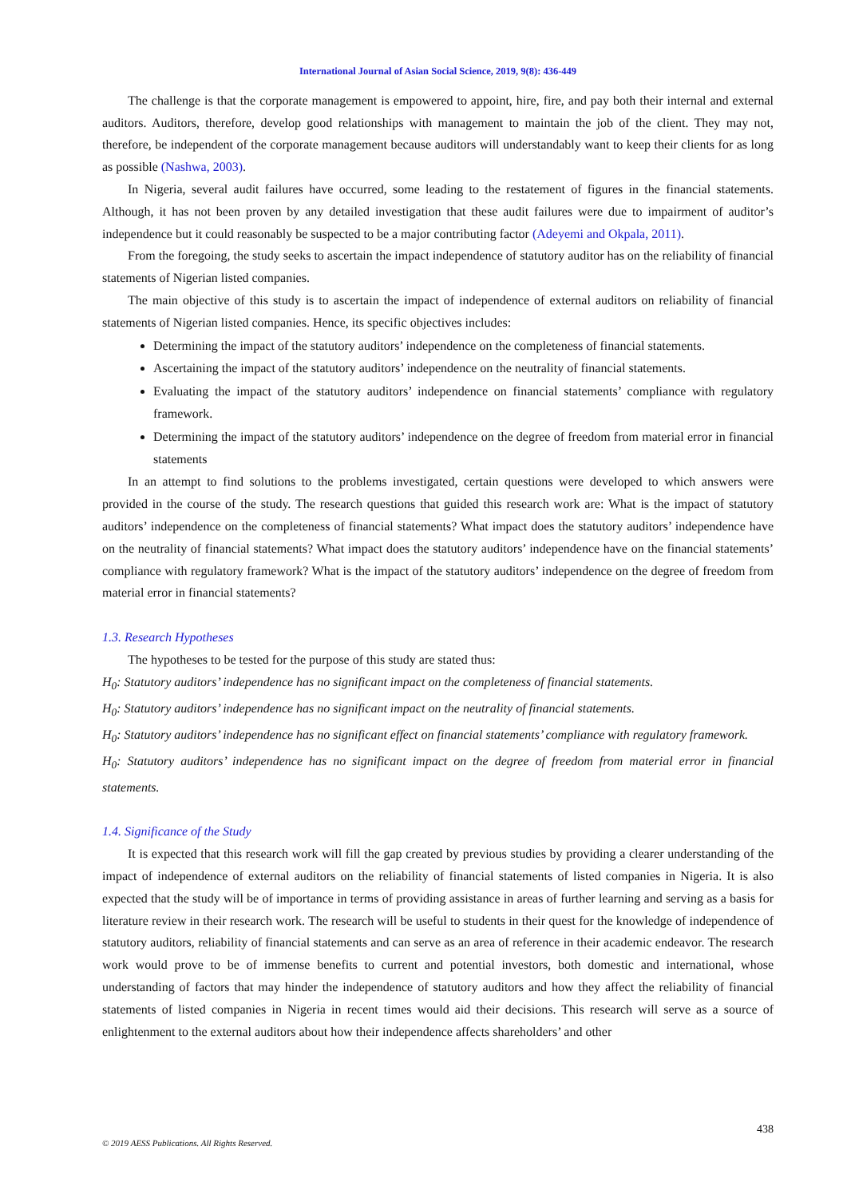International Journal of Asian Social Science, 2019, 9(8): 436-449
The challenge is that the corporate management is empowered to appoint, hire, fire, and pay both their internal and external auditors. Auditors, therefore, develop good relationships with management to maintain the job of the client. They may not, therefore, be independent of the corporate management because auditors will understandably want to keep their clients for as long as possible (Nashwa, 2003).
In Nigeria, several audit failures have occurred, some leading to the restatement of figures in the financial statements. Although, it has not been proven by any detailed investigation that these audit failures were due to impairment of auditor’s independence but it could reasonably be suspected to be a major contributing factor (Adeyemi and Okpala, 2011).
From the foregoing, the study seeks to ascertain the impact independence of statutory auditor has on the reliability of financial statements of Nigerian listed companies.
The main objective of this study is to ascertain the impact of independence of external auditors on reliability of financial statements of Nigerian listed companies. Hence, its specific objectives includes:
Determining the impact of the statutory auditors’ independence on the completeness of financial statements.
Ascertaining the impact of the statutory auditors’ independence on the neutrality of financial statements.
Evaluating the impact of the statutory auditors’ independence on financial statements’ compliance with regulatory framework.
Determining the impact of the statutory auditors’ independence on the degree of freedom from material error in financial statements
In an attempt to find solutions to the problems investigated, certain questions were developed to which answers were provided in the course of the study. The research questions that guided this research work are: What is the impact of statutory auditors’ independence on the completeness of financial statements? What impact does the statutory auditors’ independence have on the neutrality of financial statements? What impact does the statutory auditors’ independence have on the financial statements’ compliance with regulatory framework? What is the impact of the statutory auditors’ independence on the degree of freedom from material error in financial statements?
1.3. Research Hypotheses
The hypotheses to be tested for the purpose of this study are stated thus:
H<sub>0</sub>: Statutory auditors’ independence has no significant impact on the completeness of financial statements.
H<sub>0</sub>: Statutory auditors’ independence has no significant impact on the neutrality of financial statements.
H<sub>0</sub>: Statutory auditors’ independence has no significant effect on financial statements’ compliance with regulatory framework.
H<sub>0</sub>: Statutory auditors’ independence has no significant impact on the degree of freedom from material error in financial statements.
1.4. Significance of the Study
It is expected that this research work will fill the gap created by previous studies by providing a clearer understanding of the impact of independence of external auditors on the reliability of financial statements of listed companies in Nigeria. It is also expected that the study will be of importance in terms of providing assistance in areas of further learning and serving as a basis for literature review in their research work. The research will be useful to students in their quest for the knowledge of independence of statutory auditors, reliability of financial statements and can serve as an area of reference in their academic endeavor. The research work would prove to be of immense benefits to current and potential investors, both domestic and international, whose understanding of factors that may hinder the independence of statutory auditors and how they affect the reliability of financial statements of listed companies in Nigeria in recent times would aid their decisions. This research will serve as a source of enlightenment to the external auditors about how their independence affects shareholders’ and other
438
© 2019 AESS Publications. All Rights Reserved.